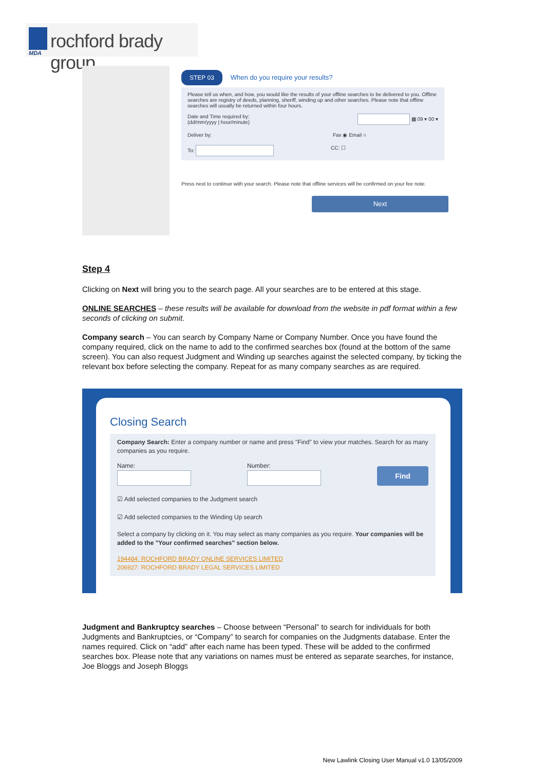rochford brady group
MDA
STEP 03 When do you require your results?
Please tell us when, and how, you would like the results of your offline searches to be delivered to you. Offline searches are registry of deeds, planning, sheriff, winding up and other searches. Please note that offline searches will usually be returned within four hours.
Date and Time required by:
(dd/mm/yyyy | hour/minute) ▦ 09 ▾ 00 ▾
Deliver by: Fax ◉ Email ○
To: CC: ☐
Press next to continue with your search. Please note that offline services will be confirmed on your fee note.
Next
Step 4
Clicking on Next will bring you to the search page. All your searches are to be entered at this stage.
ONLINE SEARCHES – these results will be available for download from the website in pdf format within a few seconds of clicking on submit.
Company search – You can search by Company Name or Company Number. Once you have found the company required, click on the name to add to the confirmed searches box (found at the bottom of the same screen). You can also request Judgment and Winding up searches against the selected company, by ticking the relevant box before selecting the company. Repeat for as many company searches as are required.
Closing Search
Company Search: Enter a company number or name and press "Find" to view your matches. Search for as many companies as you require.
Name:
Number:
Find
☑ Add selected companies to the Judgment search
☑ Add selected companies to the Winding Up search
Select a company by clicking on it. You may select as many companies as you require. Your companies will be added to the "Your confirmed searches" section below.
194484: ROCHFORD BRADY ONLINE SERVICES LIMITED
206927: ROCHFORD BRADY LEGAL SERVICES LIMITED
Judgment and Bankruptcy searches – Choose between “Personal” to search for individuals for both Judgments and Bankruptcies, or “Company” to search for companies on the Judgments database. Enter the names required. Click on “add” after each name has been typed. These will be added to the confirmed searches box. Please note that any variations on names must be entered as separate searches, for instance, Joe Bloggs and Joseph Bloggs
New Lawlink Closing User Manual v1.0 13/05/2009